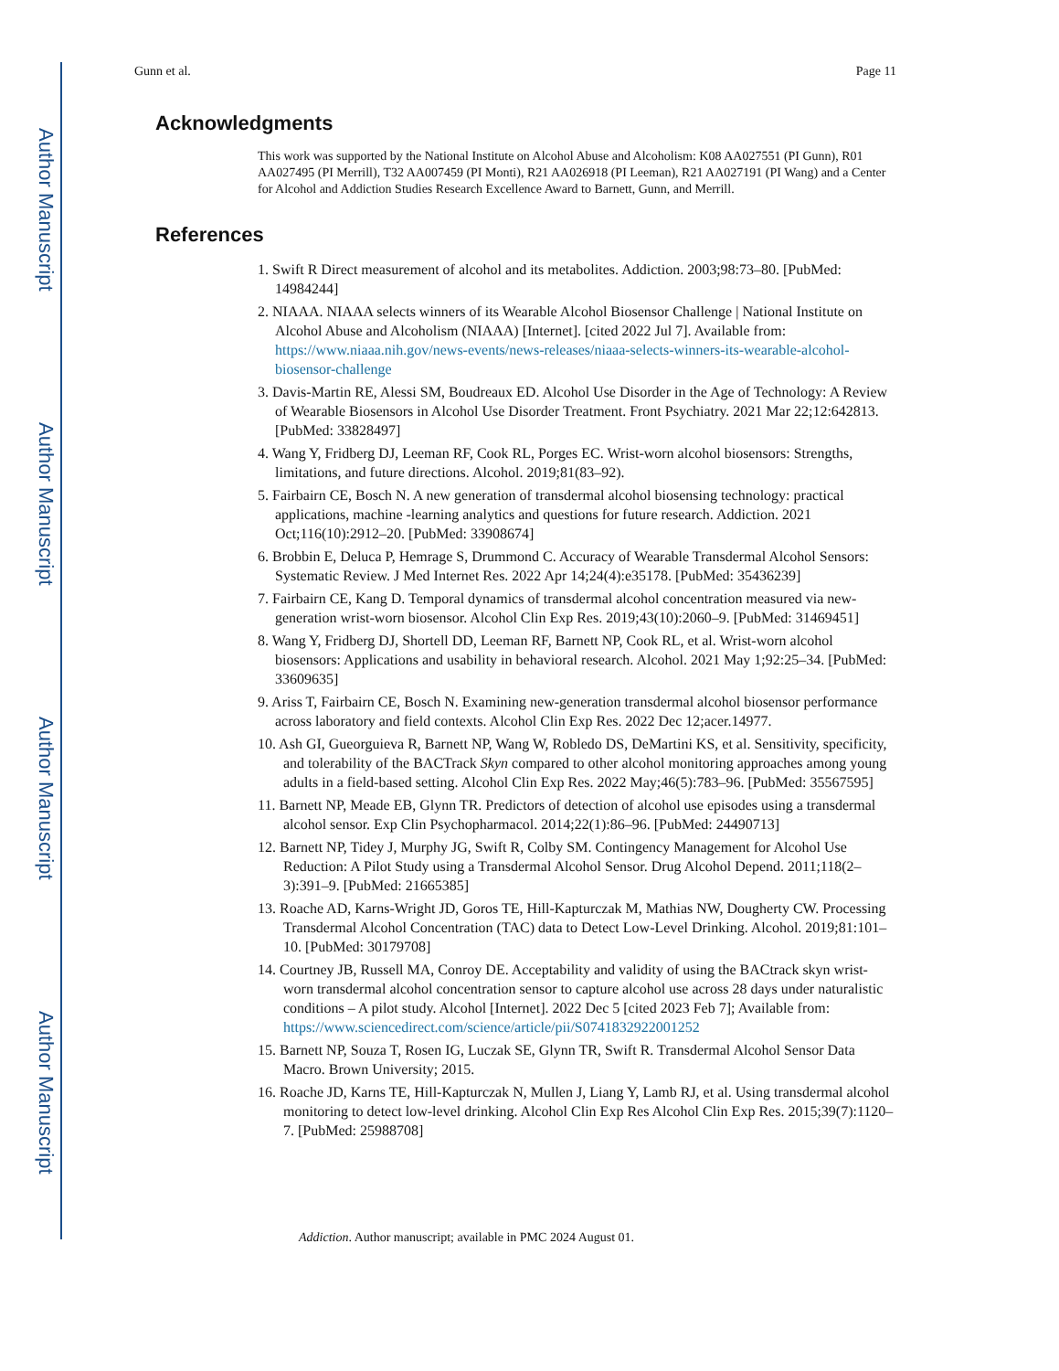Author Manuscript
Author Manuscript
Author Manuscript
Author Manuscript
Gunn et al. Page 11
Acknowledgments
This work was supported by the National Institute on Alcohol Abuse and Alcoholism: K08 AA027551 (PI Gunn), R01 AA027495 (PI Merrill), T32 AA007459 (PI Monti), R21 AA026918 (PI Leeman), R21 AA027191 (PI Wang) and a Center for Alcohol and Addiction Studies Research Excellence Award to Barnett, Gunn, and Merrill.
References
1. Swift R Direct measurement of alcohol and its metabolites. Addiction. 2003;98:73–80. [PubMed: 14984244]
2. NIAAA. NIAAA selects winners of its Wearable Alcohol Biosensor Challenge | National Institute on Alcohol Abuse and Alcoholism (NIAAA) [Internet]. [cited 2022 Jul 7]. Available from: https://www.niaaa.nih.gov/news-events/news-releases/niaaa-selects-winners-its-wearable-alcohol-biosensor-challenge
3. Davis-Martin RE, Alessi SM, Boudreaux ED. Alcohol Use Disorder in the Age of Technology: A Review of Wearable Biosensors in Alcohol Use Disorder Treatment. Front Psychiatry. 2021 Mar 22;12:642813. [PubMed: 33828497]
4. Wang Y, Fridberg DJ, Leeman RF, Cook RL, Porges EC. Wrist-worn alcohol biosensors: Strengths, limitations, and future directions. Alcohol. 2019;81(83–92).
5. Fairbairn CE, Bosch N. A new generation of transdermal alcohol biosensing technology: practical applications, machine -learning analytics and questions for future research. Addiction. 2021 Oct;116(10):2912–20. [PubMed: 33908674]
6. Brobbin E, Deluca P, Hemrage S, Drummond C. Accuracy of Wearable Transdermal Alcohol Sensors: Systematic Review. J Med Internet Res. 2022 Apr 14;24(4):e35178. [PubMed: 35436239]
7. Fairbairn CE, Kang D. Temporal dynamics of transdermal alcohol concentration measured via new-generation wrist-worn biosensor. Alcohol Clin Exp Res. 2019;43(10):2060–9. [PubMed: 31469451]
8. Wang Y, Fridberg DJ, Shortell DD, Leeman RF, Barnett NP, Cook RL, et al. Wrist-worn alcohol biosensors: Applications and usability in behavioral research. Alcohol. 2021 May 1;92:25–34. [PubMed: 33609635]
9. Ariss T, Fairbairn CE, Bosch N. Examining new-generation transdermal alcohol biosensor performance across laboratory and field contexts. Alcohol Clin Exp Res. 2022 Dec 12;acer.14977.
10. Ash GI, Gueorguieva R, Barnett NP, Wang W, Robledo DS, DeMartini KS, et al. Sensitivity, specificity, and tolerability of the BACTrack Skyn compared to other alcohol monitoring approaches among young adults in a field-based setting. Alcohol Clin Exp Res. 2022 May;46(5):783–96. [PubMed: 35567595]
11. Barnett NP, Meade EB, Glynn TR. Predictors of detection of alcohol use episodes using a transdermal alcohol sensor. Exp Clin Psychopharmacol. 2014;22(1):86–96. [PubMed: 24490713]
12. Barnett NP, Tidey J, Murphy JG, Swift R, Colby SM. Contingency Management for Alcohol Use Reduction: A Pilot Study using a Transdermal Alcohol Sensor. Drug Alcohol Depend. 2011;118(2–3):391–9. [PubMed: 21665385]
13. Roache AD, Karns-Wright JD, Goros TE, Hill-Kapturczak M, Mathias NW, Dougherty CW. Processing Transdermal Alcohol Concentration (TAC) data to Detect Low-Level Drinking. Alcohol. 2019;81:101–10. [PubMed: 30179708]
14. Courtney JB, Russell MA, Conroy DE. Acceptability and validity of using the BACtrack skyn wrist-worn transdermal alcohol concentration sensor to capture alcohol use across 28 days under naturalistic conditions – A pilot study. Alcohol [Internet]. 2022 Dec 5 [cited 2023 Feb 7]; Available from: https://www.sciencedirect.com/science/article/pii/S0741832922001252
15. Barnett NP, Souza T, Rosen IG, Luczak SE, Glynn TR, Swift R. Transdermal Alcohol Sensor Data Macro. Brown University; 2015.
16. Roache JD, Karns TE, Hill-Kapturczak N, Mullen J, Liang Y, Lamb RJ, et al. Using transdermal alcohol monitoring to detect low-level drinking. Alcohol Clin Exp Res Alcohol Clin Exp Res. 2015;39(7):1120–7. [PubMed: 25988708]
Addiction. Author manuscript; available in PMC 2024 August 01.